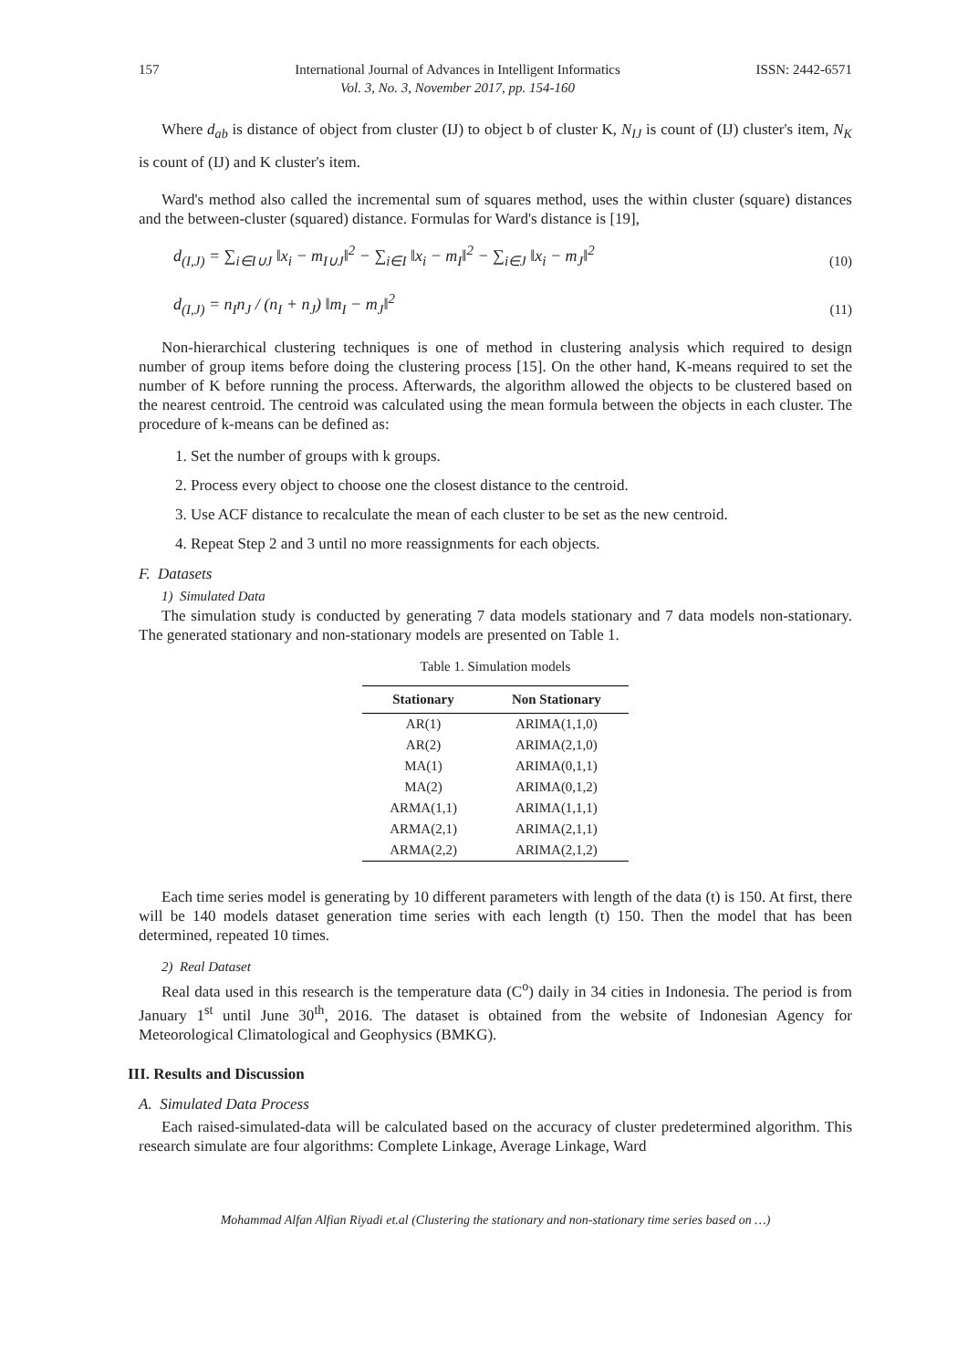157 International Journal of Advances in Intelligent Informatics
Vol. 3, No. 3, November 2017, pp. 154-160 ISSN: 2442-6571
Where d<sub>ab</sub> is distance of object from cluster (IJ) to object b of cluster K, N<sub>IJ</sub> is count of (IJ) cluster's item, N<sub>K</sub> is count of (IJ) and K cluster's item.
Ward's method also called the incremental sum of squares method, uses the within cluster (square) distances and the between-cluster (squared) distance. Formulas for Ward's distance is [19],
d<sub>(I,J)</sub> = ∑<sub>i∈I∪J</sub> ‖x<sub>i</sub> − m<sub>I∪J</sub>‖<sup>2</sup> − ∑<sub>i∈I</sub> ‖x<sub>i</sub> − m<sub>I</sub>‖<sup>2</sup> − ∑<sub>i∈J</sub> ‖x<sub>i</sub> − m<sub>J</sub>‖<sup>2</sup> (10)
d<sub>(I,J)</sub> = n<sub>I</sub>n<sub>J</sub> / (n<sub>I</sub> + n<sub>J</sub>) ‖m<sub>I</sub> − m<sub>J</sub>‖<sup>2</sup> (11)
Non-hierarchical clustering techniques is one of method in clustering analysis which required to design number of group items before doing the clustering process [15]. On the other hand, K-means required to set the number of K before running the process. Afterwards, the algorithm allowed the objects to be clustered based on the nearest centroid. The centroid was calculated using the mean formula between the objects in each cluster. The procedure of k-means can be defined as:
1. Set the number of groups with k groups.
2. Process every object to choose one the closest distance to the centroid.
3. Use ACF distance to recalculate the mean of each cluster to be set as the new centroid.
4. Repeat Step 2 and 3 until no more reassignments for each objects.
F. Datasets
1) Simulated Data
The simulation study is conducted by generating 7 data models stationary and 7 data models non-stationary. The generated stationary and non-stationary models are presented on Table 1.
Table 1. Simulation models
| Stationary | Non Stationary |
| --- | --- |
| AR(1) | ARIMA(1,1,0) |
| AR(2) | ARIMA(2,1,0) |
| MA(1) | ARIMA(0,1,1) |
| MA(2) | ARIMA(0,1,2) |
| ARMA(1,1) | ARIMA(1,1,1) |
| ARMA(2,1) | ARIMA(2,1,1) |
| ARMA(2,2) | ARIMA(2,1,2) |
Each time series model is generating by 10 different parameters with length of the data (t) is 150. At first, there will be 140 models dataset generation time series with each length (t) 150. Then the model that has been determined, repeated 10 times.
2) Real Dataset
Real data used in this research is the temperature data (C<sup>o</sup>) daily in 34 cities in Indonesia. The period is from January 1<sup>st</sup> until June 30<sup>th</sup>, 2016. The dataset is obtained from the website of Indonesian Agency for Meteorological Climatological and Geophysics (BMKG).
III. Results and Discussion
A. Simulated Data Process
Each raised-simulated-data will be calculated based on the accuracy of cluster predetermined algorithm. This research simulate are four algorithms: Complete Linkage, Average Linkage, Ward
Mohammad Alfan Alfian Riyadi et.al (Clustering the stationary and non-stationary time series based on …)